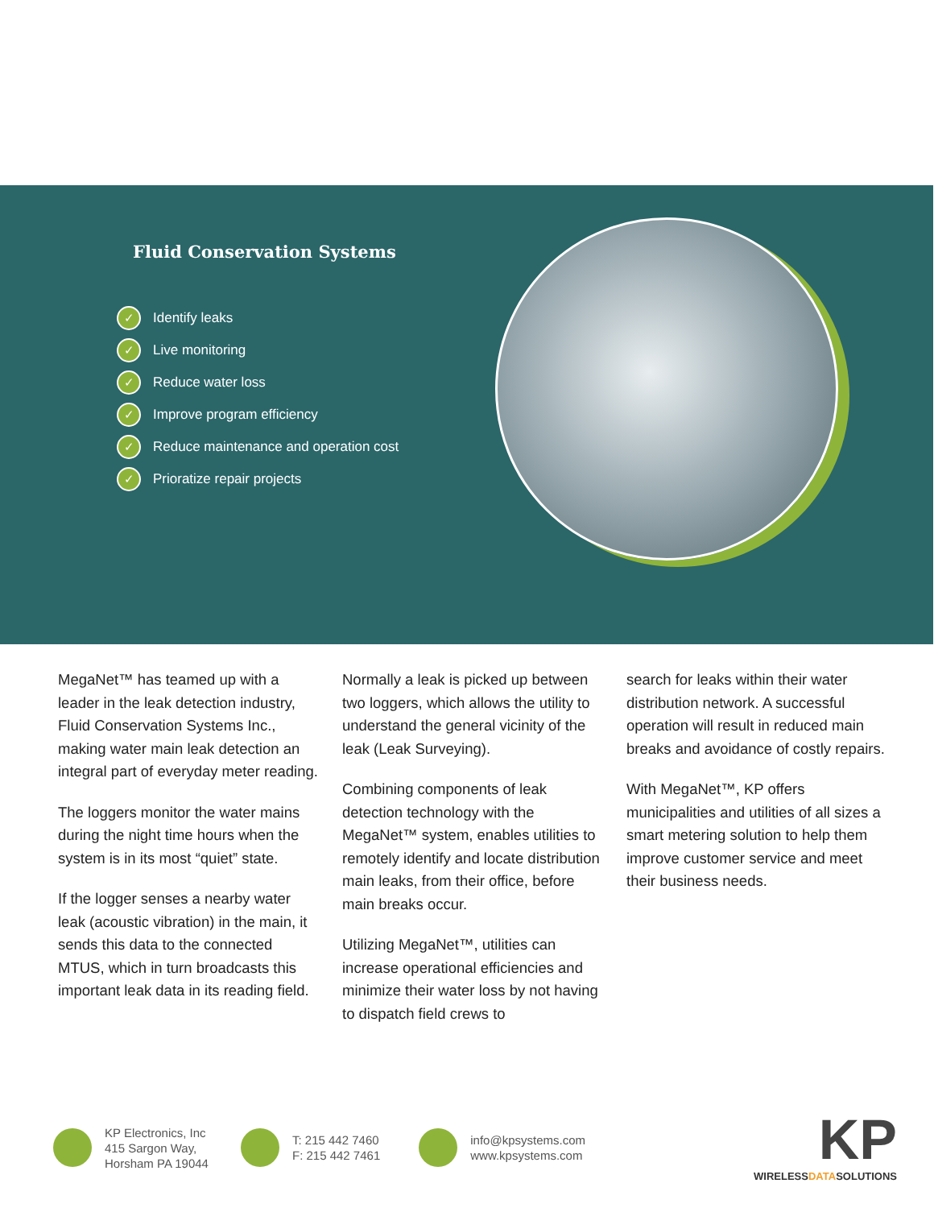Fluid Conservation Systems
✓ Identify leaks
✓ Live monitoring
✓ Reduce water loss
✓ Improve program efficiency
✓ Reduce maintenance and operation cost
✓ Prioratize repair projects
MegaNet™ has teamed up with a leader in the leak detection industry, Fluid Conservation Systems Inc., making water main leak detection an integral part of everyday meter reading.
The loggers monitor the water mains during the night time hours when the system is in its most “quiet” state.
If the logger senses a nearby water leak (acoustic vibration) in the main, it sends this data to the connected MTUS, which in turn broadcasts this important leak data in its reading field.
Normally a leak is picked up between two loggers, which allows the utility to understand the general vicinity of the leak (Leak Surveying).
Combining components of leak detection technology with the MegaNet™ system, enables utilities to remotely identify and locate distribution main leaks, from their office, before main breaks occur.
Utilizing MegaNet™, utilities can increase operational efficiencies and minimize their water loss by not having to dispatch field crews to
search for leaks within their water distribution network. A successful operation will result in reduced main breaks and avoidance of costly repairs.
With MegaNet™, KP offers municipalities and utilities of all sizes a smart metering solution to help them improve customer service and meet their business needs.
KP Electronics, Inc
415 Sargon Way,
Horsham PA 19044 T: 215 442 7460
F: 215 442 7461 info@kpsystems.com
www.kpsystems.com
KP
WIRELESSDATASOLUTIONS